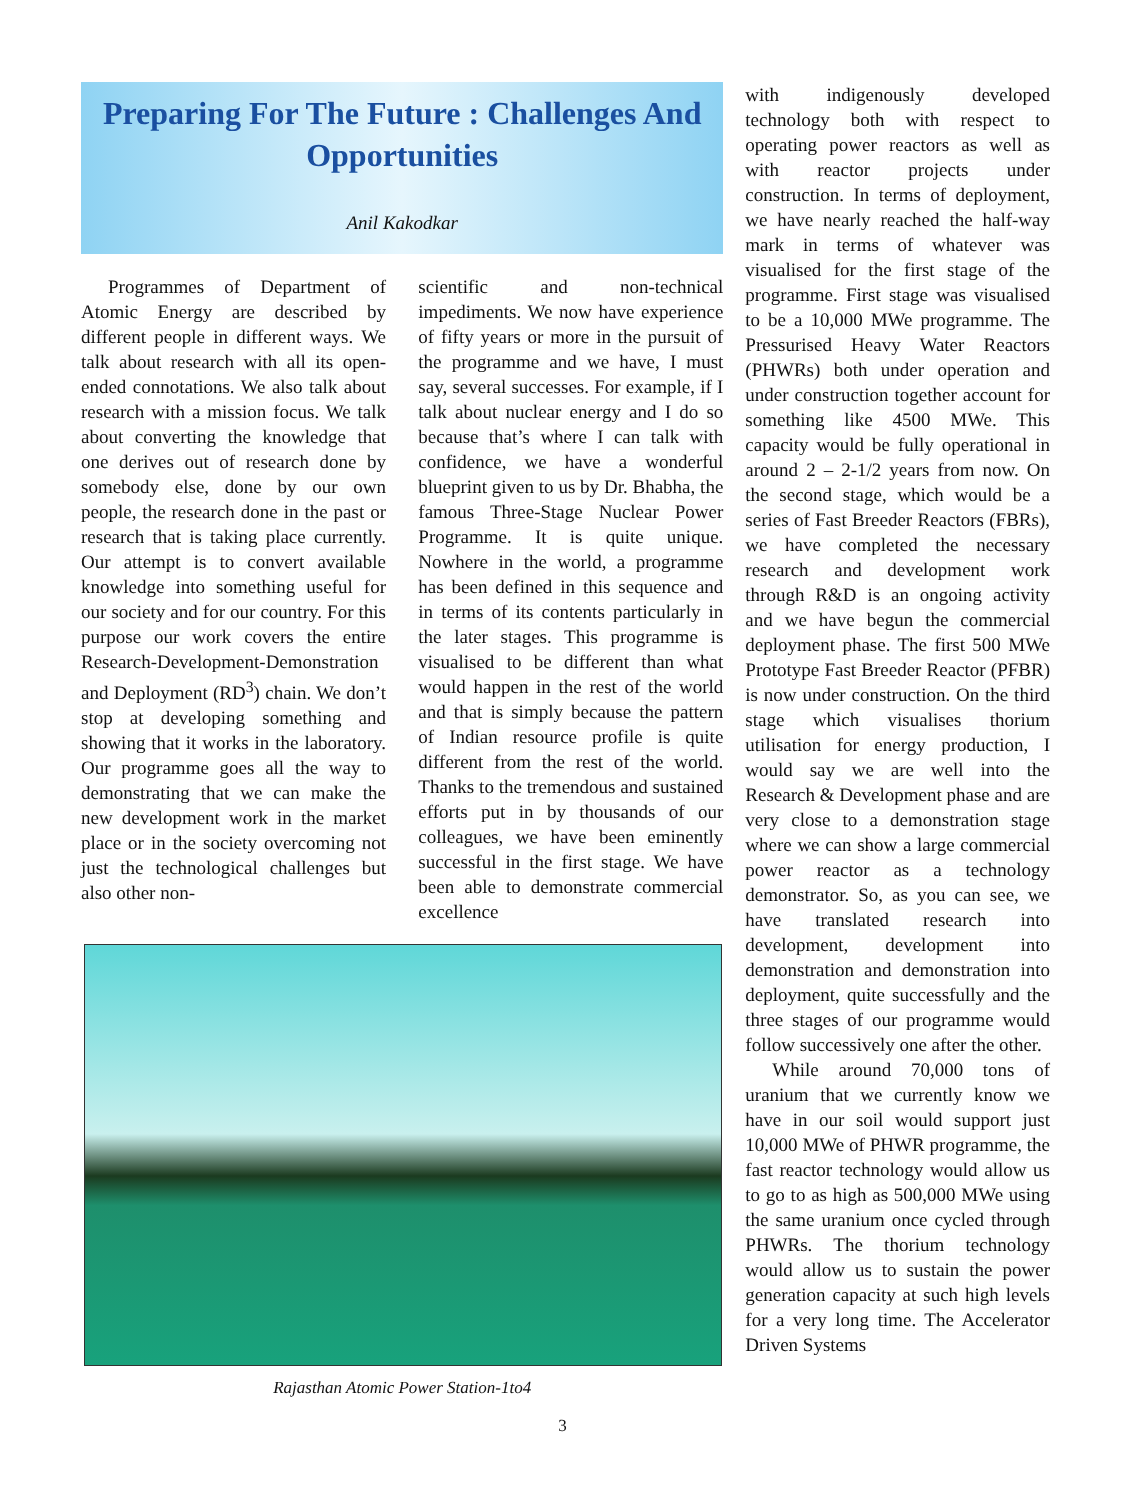Preparing For The Future : Challenges And Opportunities
Anil Kakodkar
Programmes of Department of Atomic Energy are described by different people in different ways. We talk about research with all its open-ended connotations. We also talk about research with a mission focus. We talk about converting the knowledge that one derives out of research done by somebody else, done by our own people, the research done in the past or research that is taking place currently. Our attempt is to convert available knowledge into something useful for our society and for our country. For this purpose our work covers the entire Research-Development-Demonstration and Deployment (RD<sup>3</sup>) chain. We don’t stop at developing something and showing that it works in the laboratory. Our programme goes all the way to demonstrating that we can make the new development work in the market place or in the society overcoming not just the technological challenges but also other non-
scientific and non-technical impediments. We now have experience of fifty years or more in the pursuit of the programme and we have, I must say, several successes. For example, if I talk about nuclear energy and I do so because that’s where I can talk with confidence, we have a wonderful blueprint given to us by Dr. Bhabha, the famous Three-Stage Nuclear Power Programme. It is quite unique. Nowhere in the world, a programme has been defined in this sequence and in terms of its contents particularly in the later stages. This programme is visualised to be different than what would happen in the rest of the world and that is simply because the pattern of Indian resource profile is quite different from the rest of the world. Thanks to the tremendous and sustained efforts put in by thousands of our colleagues, we have been eminently successful in the first stage. We have been able to demonstrate commercial excellence
Rajasthan Atomic Power Station-1to4
with indigenously developed technology both with respect to operating power reactors as well as with reactor projects under construction. In terms of deployment, we have nearly reached the half-way mark in terms of whatever was visualised for the first stage of the programme. First stage was visualised to be a 10,000 MWe programme. The Pressurised Heavy Water Reactors (PHWRs) both under operation and under construction together account for something like 4500 MWe. This capacity would be fully operational in around 2 – 2-1/2 years from now. On the second stage, which would be a series of Fast Breeder Reactors (FBRs), we have completed the necessary research and development work through R&D is an ongoing activity and we have begun the commercial deployment phase. The first 500 MWe Prototype Fast Breeder Reactor (PFBR) is now under construction. On the third stage which visualises thorium utilisation for energy production, I would say we are well into the Research & Development phase and are very close to a demonstration stage where we can show a large commercial power reactor as a technology demonstrator. So, as you can see, we have translated research into development, development into demonstration and demonstration into deployment, quite successfully and the three stages of our programme would follow successively one after the other.
While around 70,000 tons of uranium that we currently know we have in our soil would support just 10,000 MWe of PHWR programme, the fast reactor technology would allow us to go to as high as 500,000 MWe using the same uranium once cycled through PHWRs. The thorium technology would allow us to sustain the power generation capacity at such high levels for a very long time. The Accelerator Driven Systems
3